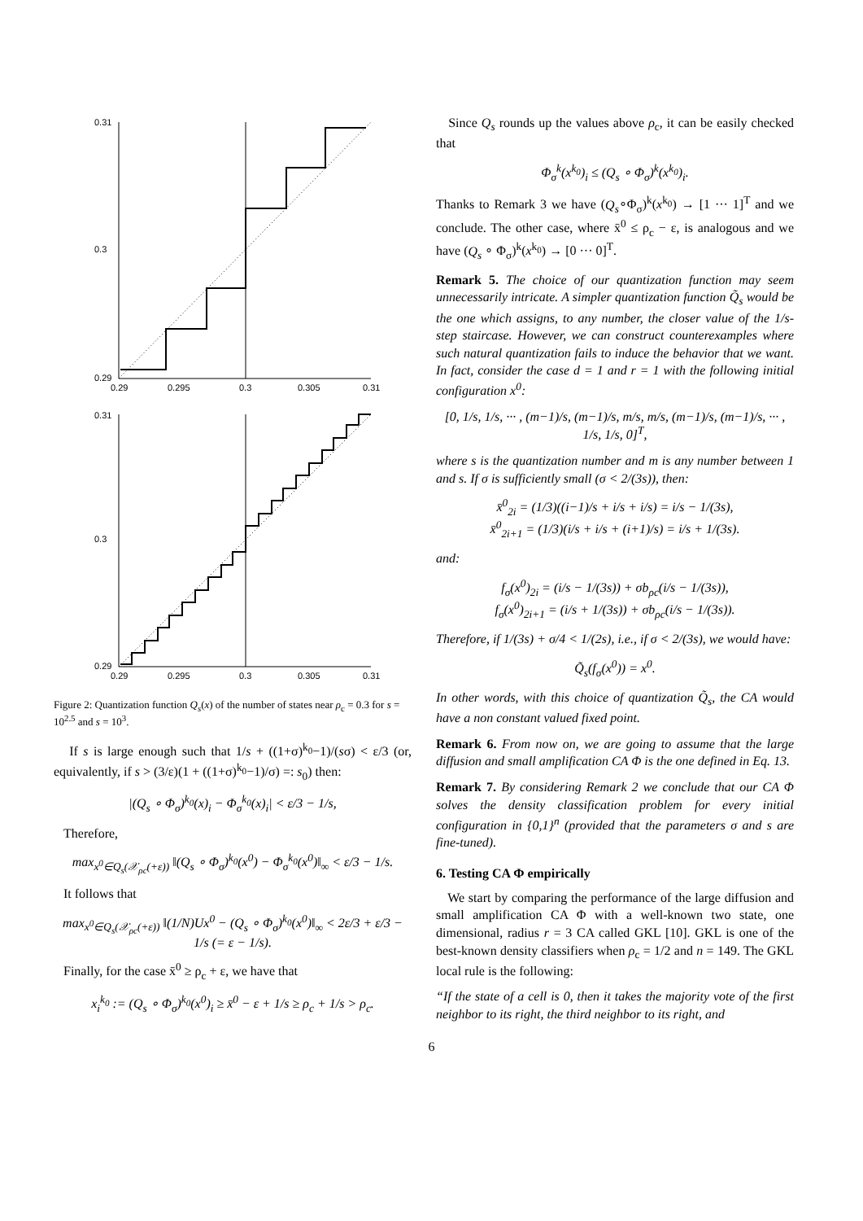0.31
0.3
0.29
0.29
0.295
0.3
0.305
0.31
0.31
0.3
0.29
0.29
0.295
0.3
0.305
0.31
Figure 2: Quantization function Q<sub>s</sub>(x) of the number of states near ρ<sub>c</sub> = 0.3 for s = 10<sup>2.5</sup> and s = 10<sup>3</sup>.
If s is large enough such that 1/s + ((1+σ)<sup>k<sub>0</sub></sup>−1)/(sσ) < ε/3 (or, equivalently, if s > (3/ε)(1 + ((1+σ)<sup>k<sub>0</sub></sup>−1)/σ) =: s<sub>0</sub>) then:
|(Q<sub>s</sub> ∘ Φ<sub>σ</sub>)<sup>k<sub>0</sub></sup>(x)<sub>i</sub> − Φ<sub>σ</sub><sup>k<sub>0</sub></sup>(x)<sub>i</sub>| < ε/3 − 1/s,
Therefore,
max<sub>x<sup>0</sup>∈Q<sub>s</sub>(𝒳<sub>ρc</sub>(+ε))</sub> ‖(Q<sub>s</sub> ∘ Φ<sub>σ</sub>)<sup>k<sub>0</sub></sup>(x<sup>0</sup>) − Φ<sub>σ</sub><sup>k<sub>0</sub></sup>(x<sup>0</sup>)‖<sub>∞</sub> < ε/3 − 1/s.
It follows that
max<sub>x<sup>0</sup>∈Q<sub>s</sub>(𝒳<sub>ρc</sub>(+ε))</sub> ‖(1/N)Ux<sup>0</sup> − (Q<sub>s</sub> ∘ Φ<sub>σ</sub>)<sup>k<sub>0</sub></sup>(x<sup>0</sup>)‖<sub>∞</sub> < 2ε/3 + ε/3 − 1/s (= ε − 1/s).
Finally, for the case x̄<sup>0</sup> ≥ ρ<sub>c</sub> + ε, we have that
x<sub>i</sub><sup>k<sub>0</sub></sup> := (Q<sub>s</sub> ∘ Φ<sub>σ</sub>)<sup>k<sub>0</sub></sup>(x<sup>0</sup>)<sub>i</sub> ≥ x̄<sup>0</sup> − ε + 1/s ≥ ρ<sub>c</sub> + 1/s > ρ<sub>c</sub>.
Since Q<sub>s</sub> rounds up the values above ρ<sub>c</sub>, it can be easily checked that
Φ<sub>σ</sub><sup>k</sup>(x<sup>k<sub>0</sub></sup>)<sub>i</sub> ≤ (Q<sub>s</sub> ∘ Φ<sub>σ</sub>)<sup>k</sup>(x<sup>k<sub>0</sub></sup>)<sub>i</sub>.
Thanks to Remark 3 we have (Q<sub>s</sub>∘Φ<sub>σ</sub>)<sup>k</sup>(x<sup>k<sub>0</sub></sup>) → [1 ··· 1]<sup>T</sup> and we conclude. The other case, where x̄<sup>0</sup> ≤ ρ<sub>c</sub> − ε, is analogous and we have (Q<sub>s</sub> ∘ Φ<sub>σ</sub>)<sup>k</sup>(x<sup>k<sub>0</sub></sup>) → [0 ··· 0]<sup>T</sup>.
Remark 5. The choice of our quantization function may seem unnecessarily intricate. A simpler quantization function Q̃<sub>s</sub> would be the one which assigns, to any number, the closer value of the 1/s-step staircase. However, we can construct counterexamples where such natural quantization fails to induce the behavior that we want. In fact, consider the case d = 1 and r = 1 with the following initial configuration x<sup>0</sup>:
[0, 1/s, 1/s, ··· , (m−1)/s, (m−1)/s, m/s, m/s, (m−1)/s, (m−1)/s, ··· , 1/s, 1/s, 0]<sup>T</sup>,
where s is the quantization number and m is any number between 1 and s. If σ is sufficiently small (σ < 2/(3s)), then:
x̄<sup>0</sup><sub>2i</sub> = (1/3)((i−1)/s + i/s + i/s) = i/s − 1/(3s),
x̄<sup>0</sup><sub>2i+1</sub> = (1/3)(i/s + i/s + (i+1)/s) = i/s + 1/(3s).
and:
f<sub>σ</sub>(x<sup>0</sup>)<sub>2i</sub> = (i/s − 1/(3s)) + σb<sub>ρc</sub>(i/s − 1/(3s)),
f<sub>σ</sub>(x<sup>0</sup>)<sub>2i+1</sub> = (i/s + 1/(3s)) + σb<sub>ρc</sub>(i/s − 1/(3s)).
Therefore, if 1/(3s) + σ/4 < 1/(2s), i.e., if σ < 2/(3s), we would have:
Q̃<sub>s</sub>(f<sub>σ</sub>(x<sup>0</sup>)) = x<sup>0</sup>.
In other words, with this choice of quantization Q̃<sub>s</sub>, the CA would have a non constant valued fixed point.
Remark 6. From now on, we are going to assume that the large diffusion and small amplification CA Φ is the one defined in Eq. 13.
Remark 7. By considering Remark 2 we conclude that our CA Φ solves the density classification problem for every initial configuration in {0,1}<sup>n</sup> (provided that the parameters σ and s are fine-tuned).
6. Testing CA Φ empirically
We start by comparing the performance of the large diffusion and small amplification CA Φ with a well-known two state, one dimensional, radius r = 3 CA called GKL [10]. GKL is one of the best-known density classifiers when ρ<sub>c</sub> = 1/2 and n = 149. The GKL local rule is the following:
“If the state of a cell is 0, then it takes the majority vote of the first neighbor to its right, the third neighbor to its right, and
6